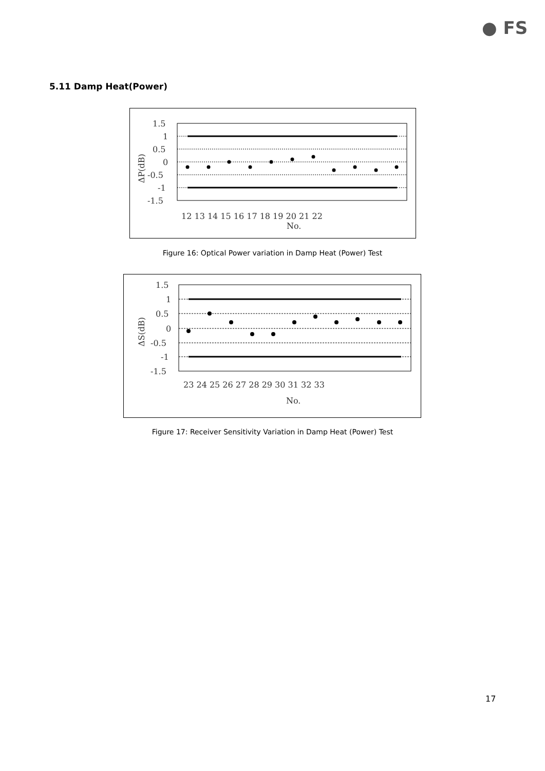● FS
5.11 Damp Heat(Power)
1.5
1
0.5
0
-0.5
-1
-1.5
12 13 14 15 16 17 18 19 20 21 22
No.
ΔP(dB)
Figure 16: Optical Power variation in Damp Heat (Power) Test
1.5
1
0.5
0
-0.5
-1
-1.5
23 24 25 26 27 28 29 30 31 32 33
No.
ΔS(dB)
Figure 17: Receiver Sensitivity Variation in Damp Heat (Power) Test
17